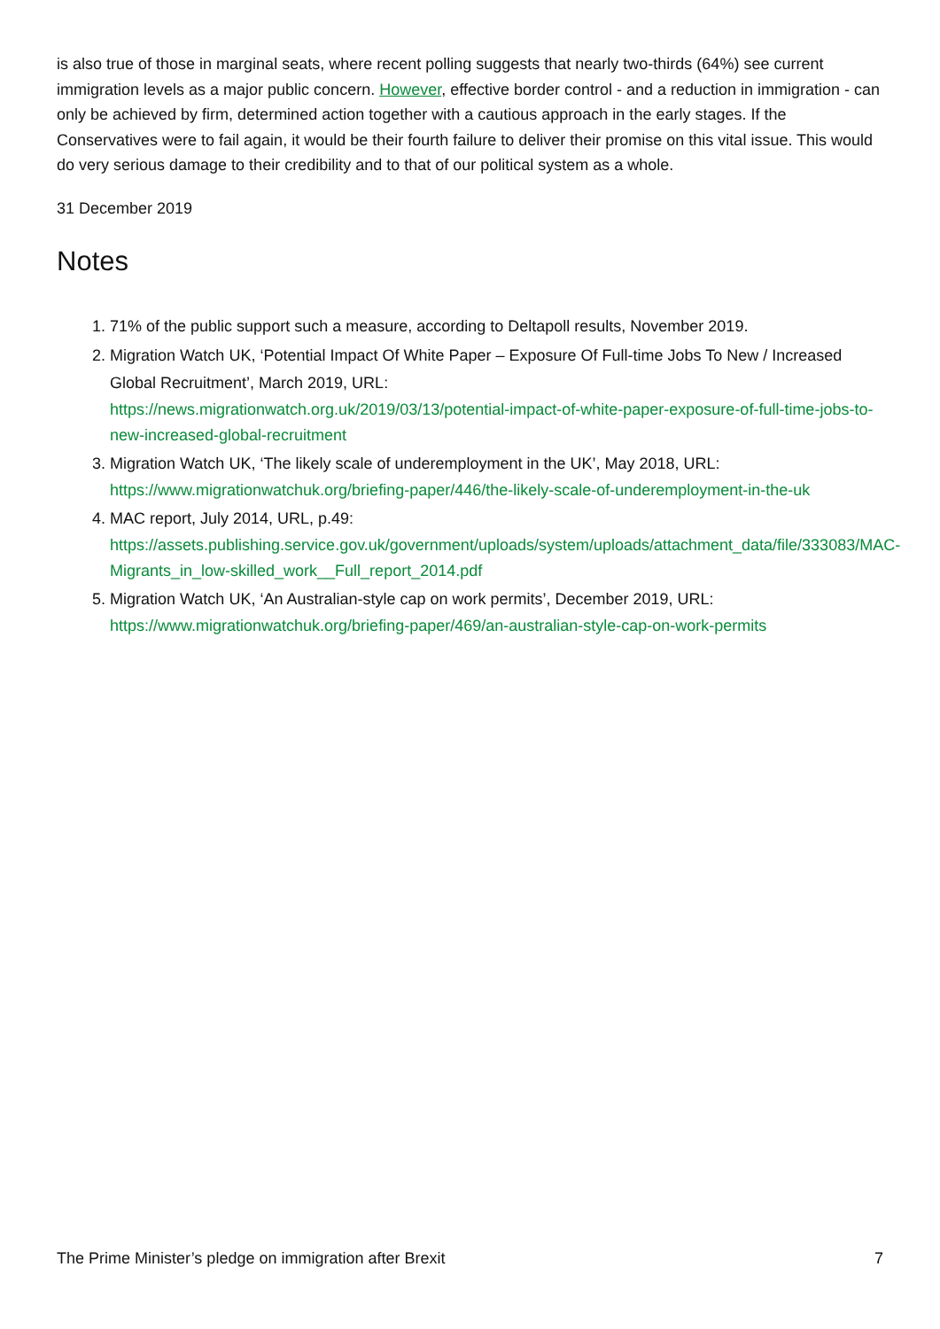is also true of those in marginal seats, where recent polling suggests that nearly two-thirds (64%) see current immigration levels as a major public concern. However, effective border control - and a reduction in immigration - can only be achieved by firm, determined action together with a cautious approach in the early stages. If the Conservatives were to fail again, it would be their fourth failure to deliver their promise on this vital issue. This would do very serious damage to their credibility and to that of our political system as a whole.
31 December 2019
Notes
1. 71% of the public support such a measure, according to Deltapoll results, November 2019.
2. Migration Watch UK, ‘Potential Impact Of White Paper – Exposure Of Full-time Jobs To New / Increased Global Recruitment’, March 2019, URL:
https://news.migrationwatch.org.uk/2019/03/13/potential-impact-of-white-paper-exposure-of-full-time-jobs-to-new-increased-global-recruitment
3. Migration Watch UK, ‘The likely scale of underemployment in the UK’, May 2018, URL:
https://www.migrationwatchuk.org/briefing-paper/446/the-likely-scale-of-underemployment-in-the-uk
4. MAC report, July 2014, URL, p.49:
https://assets.publishing.service.gov.uk/government/uploads/system/uploads/attachment_data/file/333083/MAC-Migrants_in_low-skilled_work__Full_report_2014.pdf
5. Migration Watch UK, ‘An Australian-style cap on work permits’, December 2019, URL:
https://www.migrationwatchuk.org/briefing-paper/469/an-australian-style-cap-on-work-permits
The Prime Minister’s pledge on immigration after Brexit 7